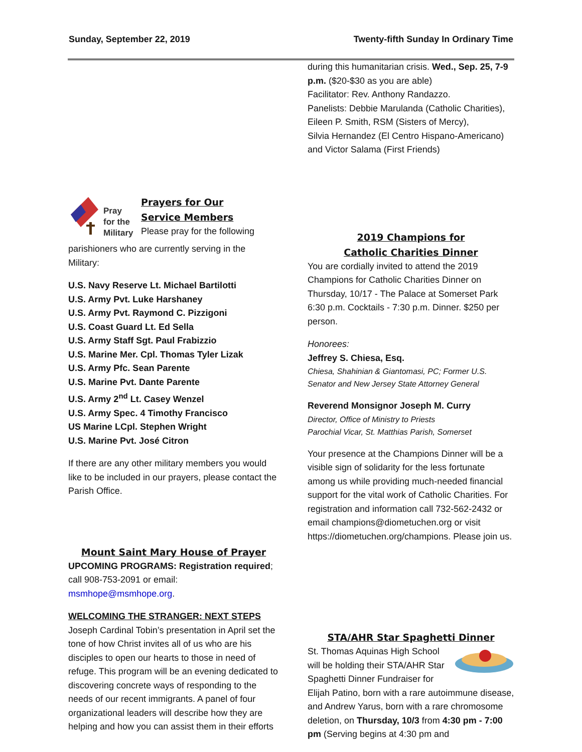Sunday, September 22, 2019 Twenty-fifth Sunday In Ordinary Time
Pray
for the
Military
Prayers for Our
Service Members
Please pray for the following
parishioners who are currently serving in the Military:
U.S. Navy Reserve Lt. Michael Bartilotti
U.S. Army Pvt. Luke Harshaney
U.S. Army Pvt. Raymond C. Pizzigoni
U.S. Coast Guard Lt. Ed Sella
U.S. Army Staff Sgt. Paul Frabizzio
U.S. Marine Mer. Cpl. Thomas Tyler Lizak
U.S. Army Pfc. Sean Parente
U.S. Marine Pvt. Dante Parente
U.S. Army 2<sup>nd</sup> Lt. Casey Wenzel
U.S. Army Spec. 4 Timothy Francisco
US Marine LCpl. Stephen Wright
U.S. Marine Pvt. José Citron
If there are any other military members you would like to be included in our prayers, please contact the Parish Office.
Mount Saint Mary House of Prayer
UPCOMING PROGRAMS: Registration required; call 908-753-2091 or email: msmhope@msmhope.org.
WELCOMING THE STRANGER: NEXT STEPS
Joseph Cardinal Tobin’s presentation in April set the tone of how Christ invites all of us who are his disciples to open our hearts to those in need of refuge. This program will be an evening dedicated to discovering concrete ways of responding to the needs of our recent immigrants. A panel of four organizational leaders will describe how they are helping and how you can assist them in their efforts
during this humanitarian crisis. Wed., Sep. 25, 7-9 p.m. ($20-$30 as you are able)
Facilitator: Rev. Anthony Randazzo.
Panelists: Debbie Marulanda (Catholic Charities), Eileen P. Smith, RSM (Sisters of Mercy),
Silvia Hernandez (El Centro Hispano-Americano) and Victor Salama (First Friends)
2019 Champions for
Catholic Charities Dinner
You are cordially invited to attend the 2019 Champions for Catholic Charities Dinner on Thursday, 10/17 - The Palace at Somerset Park 6:30 p.m. Cocktails - 7:30 p.m. Dinner. $250 per person.
Honorees:
Jeffrey S. Chiesa, Esq.
Chiesa, Shahinian & Giantomasi, PC; Former U.S. Senator and New Jersey State Attorney General
Reverend Monsignor Joseph M. Curry
Director, Office of Ministry to Priests
Parochial Vicar, St. Matthias Parish, Somerset
Your presence at the Champions Dinner will be a visible sign of solidarity for the less fortunate among us while providing much-needed financial support for the vital work of Catholic Charities. For registration and information call 732-562-2432 or email champions@diometuchen.org or visit https://diometuchen.org/champions. Please join us.
STA/AHR Star Spaghetti Dinner
St. Thomas Aquinas High School will be holding their STA/AHR Star Spaghetti Dinner Fundraiser for Elijah Patino, born with a rare autoimmune disease, and Andrew Yarus, born with a rare chromosome deletion, on Thursday, 10/3 from 4:30 pm - 7:00 pm (Serving begins at 4:30 pm and